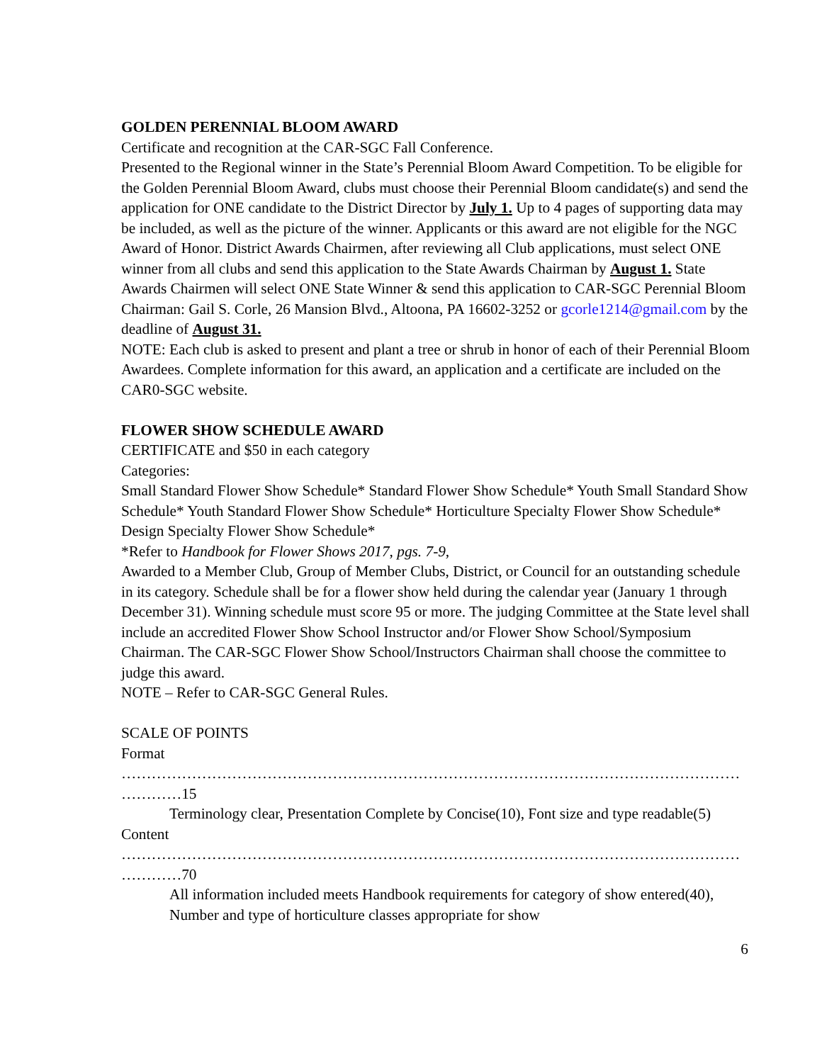GOLDEN PERENNIAL BLOOM AWARD
Certificate and recognition at the CAR-SGC Fall Conference.
Presented to the Regional winner in the State’s Perennial Bloom Award Competition. To be eligible for the Golden Perennial Bloom Award, clubs must choose their Perennial Bloom candidate(s) and send the application for ONE candidate to the District Director by July 1. Up to 4 pages of supporting data may be included, as well as the picture of the winner. Applicants or this award are not eligible for the NGC Award of Honor. District Awards Chairmen, after reviewing all Club applications, must select ONE winner from all clubs and send this application to the State Awards Chairman by August 1. State Awards Chairmen will select ONE State Winner & send this application to CAR-SGC Perennial Bloom Chairman: Gail S. Corle, 26 Mansion Blvd., Altoona, PA 16602-3252 or gcorle1214@gmail.com by the deadline of August 31.
NOTE: Each club is asked to present and plant a tree or shrub in honor of each of their Perennial Bloom Awardees. Complete information for this award, an application and a certificate are included on the CAR0-SGC website.
FLOWER SHOW SCHEDULE AWARD
CERTIFICATE and $50 in each category
Categories:
Small Standard Flower Show Schedule* Standard Flower Show Schedule* Youth Small Standard Show Schedule* Youth Standard Flower Show Schedule* Horticulture Specialty Flower Show Schedule* Design Specialty Flower Show Schedule*
*Refer to Handbook for Flower Shows 2017, pgs. 7-9,
Awarded to a Member Club, Group of Member Clubs, District, or Council for an outstanding schedule in its category. Schedule shall be for a flower show held during the calendar year (January 1 through December 31). Winning schedule must score 95 or more. The judging Committee at the State level shall include an accredited Flower Show School Instructor and/or Flower Show School/Symposium Chairman. The CAR-SGC Flower Show School/Instructors Chairman shall choose the committee to judge this award.
NOTE – Refer to CAR-SGC General Rules.
SCALE OF POINTS
Format
……………………………………………………………………………………………………………
…………15
Terminology clear, Presentation Complete by Concise(10), Font size and type readable(5)
Content
……………………………………………………………………………………………………………
…………70
All information included meets Handbook requirements for category of show entered(40), Number and type of horticulture classes appropriate for show
6